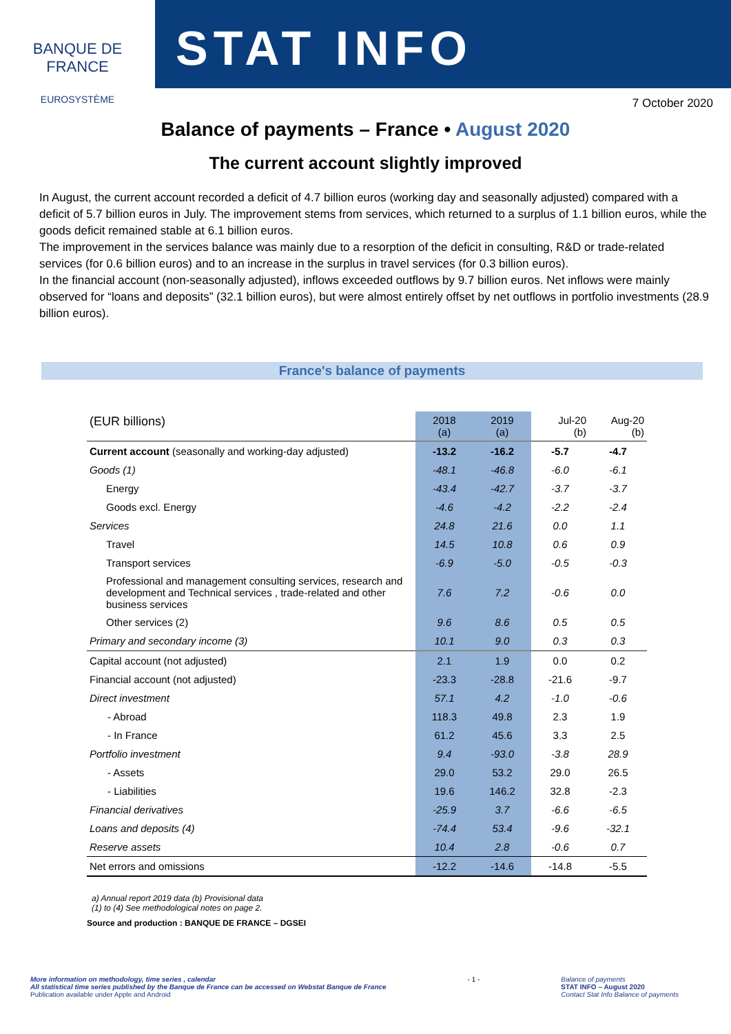BANQUE DE FRANCE
EUROSYSTÈME
STAT INFO
7 October 2020
Balance of payments – France • August 2020
The current account slightly improved
In August, the current account recorded a deficit of 4.7 billion euros (working day and seasonally adjusted) compared with a deficit of 5.7 billion euros in July. The improvement stems from services, which returned to a surplus of 1.1 billion euros, while the goods deficit remained stable at 6.1 billion euros.
The improvement in the services balance was mainly due to a resorption of the deficit in consulting, R&D or trade-related services (for 0.6 billion euros) and to an increase in the surplus in travel services (for 0.3 billion euros).
In the financial account (non-seasonally adjusted), inflows exceeded outflows by 9.7 billion euros. Net inflows were mainly observed for “loans and deposits” (32.1 billion euros), but were almost entirely offset by net outflows in portfolio investments (28.9 billion euros).
France's balance of payments
| (EUR billions) | 2018 (a) | 2019 (a) | Jul-20 (b) | Aug-20 (b) |
| --- | --- | --- | --- | --- |
| Current account (seasonally and working-day adjusted) | -13.2 | -16.2 | -5.7 | -4.7 |
| Goods (1) | -48.1 | -46.8 | -6.0 | -6.1 |
| Energy | -43.4 | -42.7 | -3.7 | -3.7 |
| Goods excl. Energy | -4.6 | -4.2 | -2.2 | -2.4 |
| Services | 24.8 | 21.6 | 0.0 | 1.1 |
| Travel | 14.5 | 10.8 | 0.6 | 0.9 |
| Transport services | -6.9 | -5.0 | -0.5 | -0.3 |
| Professional and management consulting services, research and development and Technical services , trade-related and other business services | 7.6 | 7.2 | -0.6 | 0.0 |
| Other services (2) | 9.6 | 8.6 | 0.5 | 0.5 |
| Primary and secondary income (3) | 10.1 | 9.0 | 0.3 | 0.3 |
| Capital account (not adjusted) | 2.1 | 1.9 | 0.0 | 0.2 |
| Financial account (not adjusted) | -23.3 | -28.8 | -21.6 | -9.7 |
| Direct investment | 57.1 | 4.2 | -1.0 | -0.6 |
| - Abroad | 118.3 | 49.8 | 2.3 | 1.9 |
| - In France | 61.2 | 45.6 | 3.3 | 2.5 |
| Portfolio investment | 9.4 | -93.0 | -3.8 | 28.9 |
| - Assets | 29.0 | 53.2 | 29.0 | 26.5 |
| - Liabilities | 19.6 | 146.2 | 32.8 | -2.3 |
| Financial derivatives | -25.9 | 3.7 | -6.6 | -6.5 |
| Loans and deposits (4) | -74.4 | 53.4 | -9.6 | -32.1 |
| Reserve assets | 10.4 | 2.8 | -0.6 | 0.7 |
| Net errors and omissions | -12.2 | -14.6 | -14.8 | -5.5 |
a) Annual report 2019 data (b) Provisional data
(1) to (4) See methodological notes on page 2.
Source and production : BANQUE DE FRANCE – DGSEI
More information on methodology, time series , calendar
All statistical time series published by the Banque de France can be accessed on Webstat Banque de France
Publication available under Apple and Android
- 1 - Balance of payments
STAT INFO – August 2020
Contact Stat Info Balance of payments